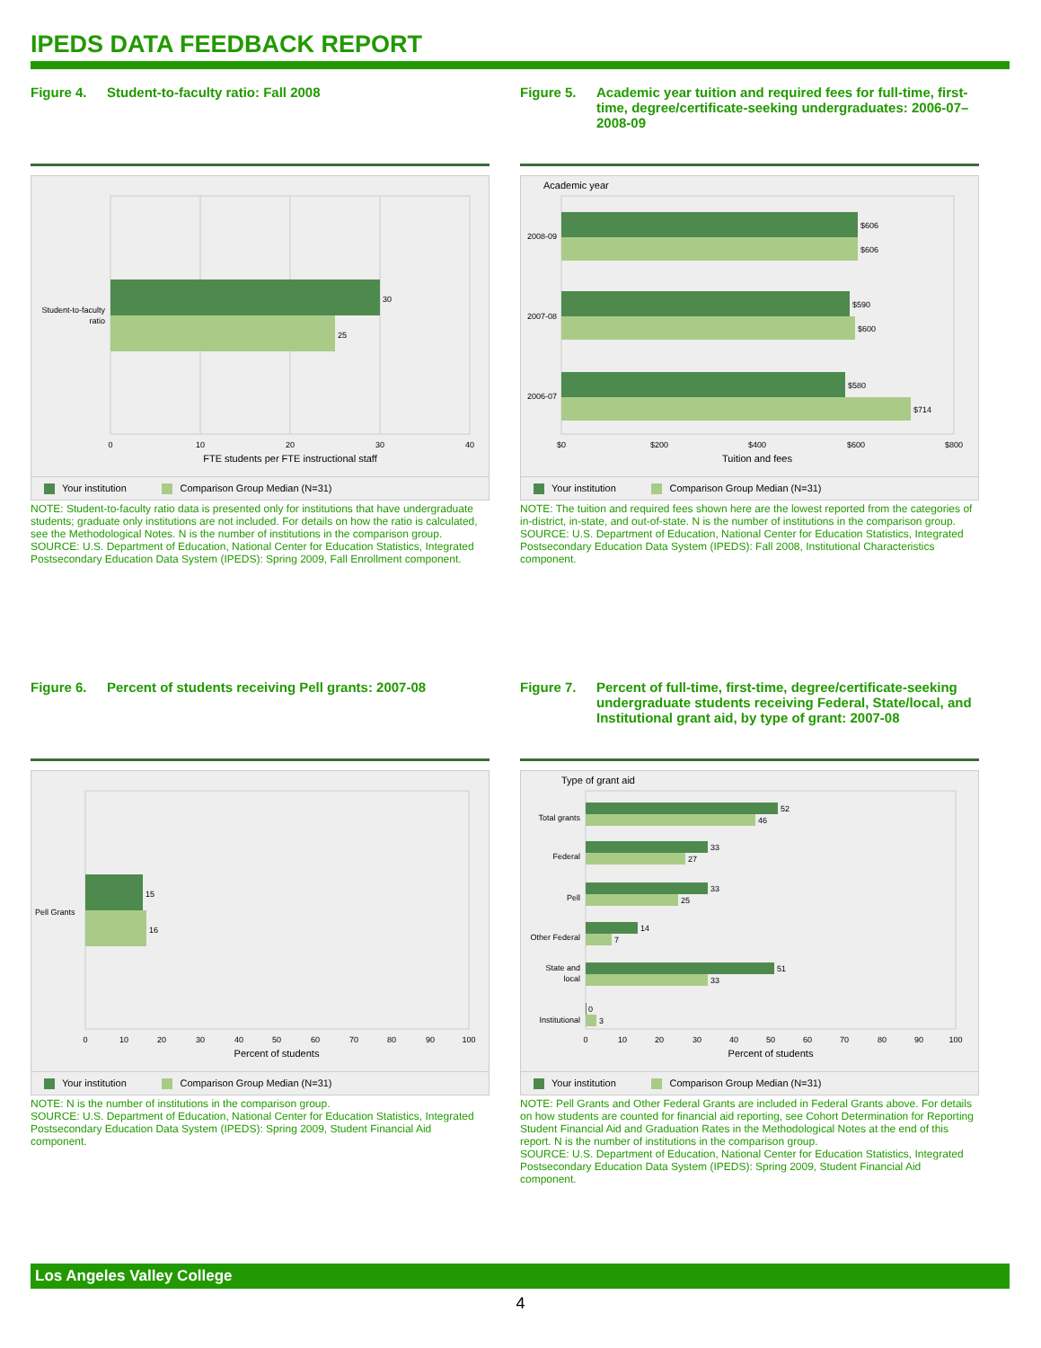IPEDS DATA FEEDBACK REPORT
Figure 4. Student-to-faculty ratio: Fall 2008
30
25
Student-to-faculty
ratio
0
10
20
30
40
FTE students per FTE instructional staff
Your institution Comparison Group Median (N=31)
NOTE: Student-to-faculty ratio data is presented only for institutions that have undergraduate students; graduate only institutions are not included. For details on how the ratio is calculated, see the Methodological Notes. N is the number of institutions in the comparison group.
SOURCE: U.S. Department of Education, National Center for Education Statistics, Integrated Postsecondary Education Data System (IPEDS): Spring 2009, Fall Enrollment component.
Figure 5. Academic year tuition and required fees for full-time, first-time, degree/certificate-seeking undergraduates: 2006-07–2008-09
Academic year
$606
$606
$590
$600
$580
$714
2008-09
2007-08
2006-07
$0
$200
$400
$600
$800
Tuition and fees
Your institution Comparison Group Median (N=31)
NOTE: The tuition and required fees shown here are the lowest reported from the categories of in-district, in-state, and out-of-state. N is the number of institutions in the comparison group.
SOURCE: U.S. Department of Education, National Center for Education Statistics, Integrated Postsecondary Education Data System (IPEDS): Fall 2008, Institutional Characteristics component.
Figure 6. Percent of students receiving Pell grants: 2007-08
15
16
Pell Grants
0
10
20
30
40
50
60
70
80
90
100
Percent of students
Your institution Comparison Group Median (N=31)
NOTE: N is the number of institutions in the comparison group.
SOURCE: U.S. Department of Education, National Center for Education Statistics, Integrated Postsecondary Education Data System (IPEDS): Spring 2009, Student Financial Aid component.
Figure 7. Percent of full-time, first-time, degree/certificate-seeking undergraduate students receiving Federal, State/local, and Institutional grant aid, by type of grant: 2007-08
Type of grant aid
52
46
33
27
33
25
14
7
51
33
0
3
Total grants
Federal
Pell
Other Federal
State and
local
Institutional
0
10
20
30
40
50
60
70
80
90
100
Percent of students
Your institution Comparison Group Median (N=31)
NOTE: Pell Grants and Other Federal Grants are included in Federal Grants above. For details on how students are counted for financial aid reporting, see Cohort Determination for Reporting Student Financial Aid and Graduation Rates in the Methodological Notes at the end of this report. N is the number of institutions in the comparison group.
SOURCE: U.S. Department of Education, National Center for Education Statistics, Integrated Postsecondary Education Data System (IPEDS): Spring 2009, Student Financial Aid component.
Los Angeles Valley College
4